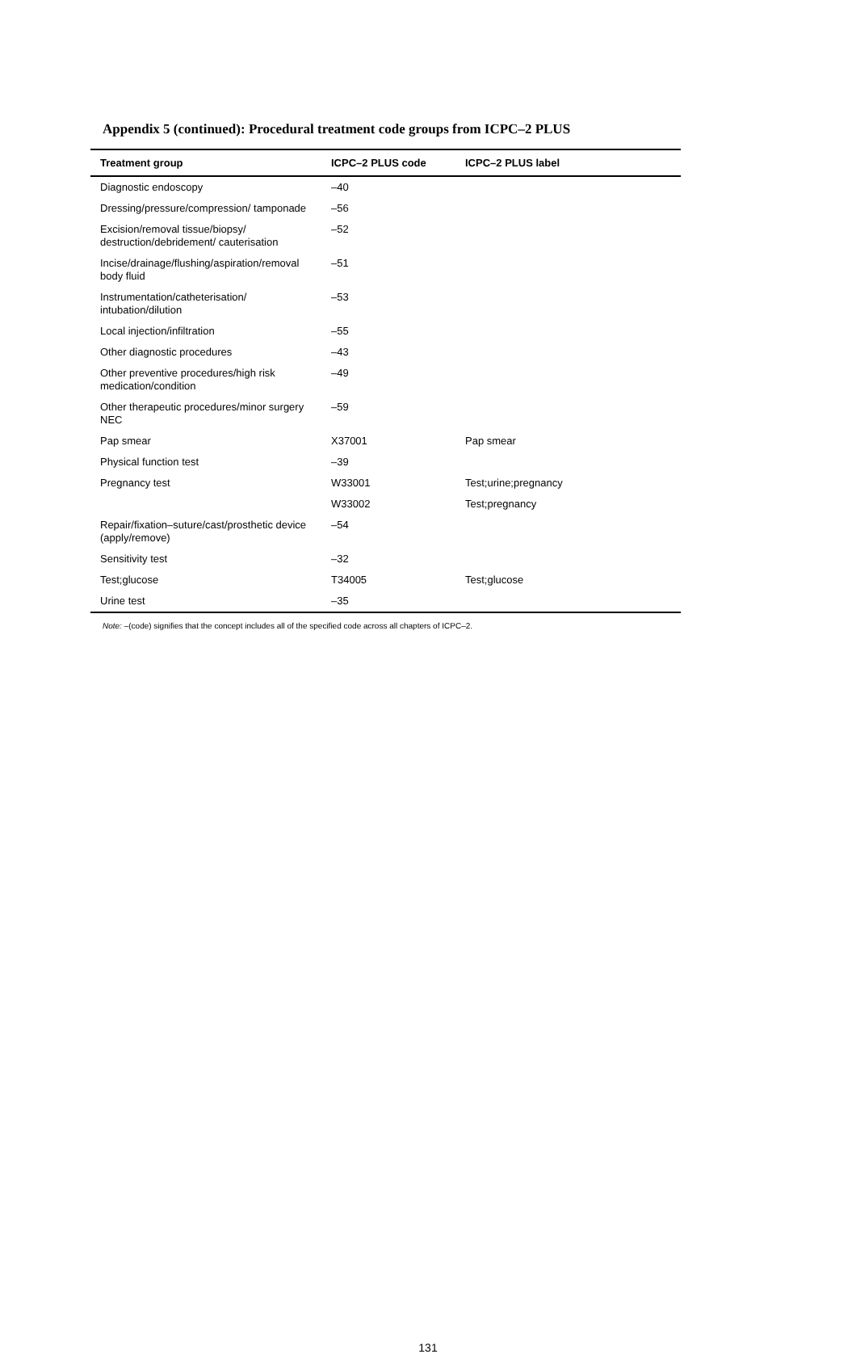Appendix 5 (continued): Procedural treatment code groups from ICPC–2 PLUS
| Treatment group | ICPC–2 PLUS code | ICPC–2 PLUS label |
| --- | --- | --- |
| Diagnostic endoscopy | –40 | |
| Dressing/pressure/compression/ tamponade | –56 | |
| Excision/removal tissue/biopsy/ destruction/debridement/ cauterisation | –52 | |
| Incise/drainage/flushing/aspiration/removal body fluid | –51 | |
| Instrumentation/catheterisation/ intubation/dilution | –53 | |
| Local injection/infiltration | –55 | |
| Other diagnostic procedures | –43 | |
| Other preventive procedures/high risk medication/condition | –49 | |
| Other therapeutic procedures/minor surgery NEC | –59 | |
| Pap smear | X37001 | Pap smear |
| Physical function test | –39 | |
| Pregnancy test | W33001 | Test;urine;pregnancy |
| | W33002 | Test;pregnancy |
| Repair/fixation–suture/cast/prosthetic device (apply/remove) | –54 | |
| Sensitivity test | –32 | |
| Test;glucose | T34005 | Test;glucose |
| Urine test | –35 | |
Note: –(code) signifies that the concept includes all of the specified code across all chapters of ICPC–2.
131